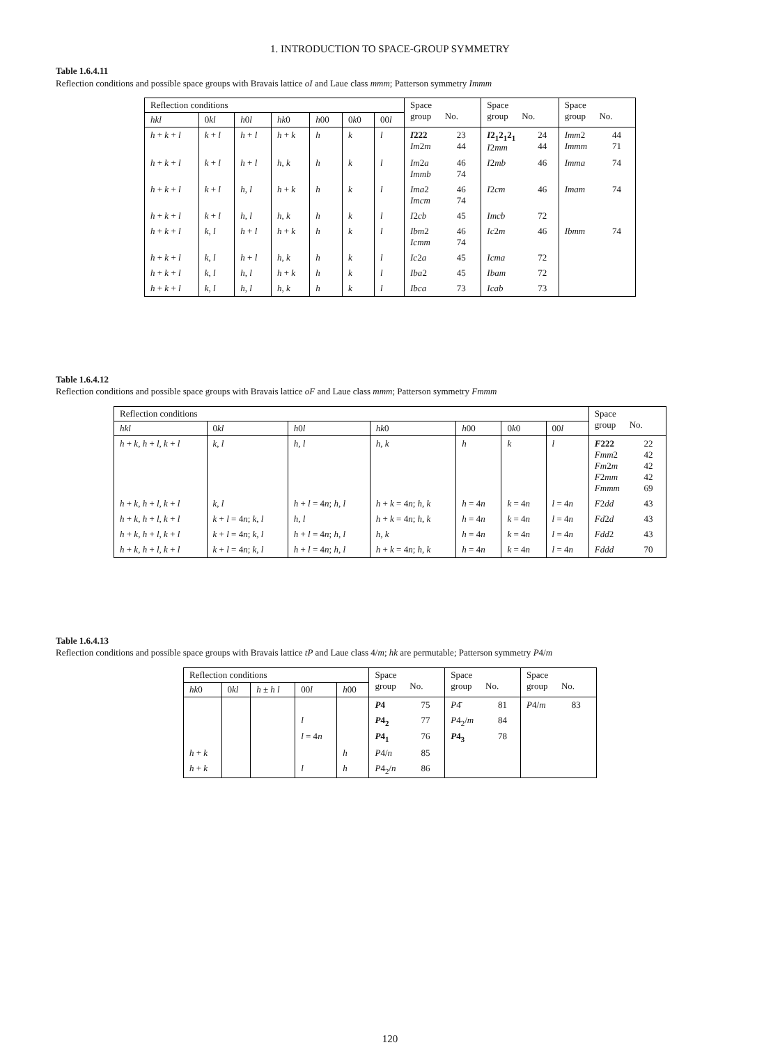1. INTRODUCTION TO SPACE-GROUP SYMMETRY
Table 1.6.4.11
Reflection conditions and possible space groups with Bravais lattice oI and Laue class mmm; Patterson symmetry Immm
| Reflection conditions | | | | | | | Space group No. | | Space group No. | | Space group No. | |
| --- | --- | --- | --- | --- | --- | --- | --- | --- | --- | --- | --- | --- |
| hkl | 0 kl | h 0 l | hk 0 | h 00 | 0 k 0 | 00 l | | | | | | |
| h + k + l | k + l | h + l | h + k | h | k | l | I 222 Im 2 m | 23 44 | I 2<sub>1</sub>2<sub>1</sub>2<sub>1</sub> I 2 mm | 24 44 | Imm 2 Immm | 44 71 |
| h + k + l | k + l | h + l | h , k | h | k | l | Im 2 a Immb | 46 74 | I 2 mb | 46 | Imma | 74 |
| h + k + l | k + l | h , l | h + k | h | k | l | Ima 2 Imcm | 46 74 | I 2 cm | 46 | Imam | 74 |
| h + k + l | k + l | h , l | h , k | h | k | l | I 2 cb | 45 | Imcb | 72 | | |
| h + k + l | k , l | h + l | h + k | h | k | l | Ibm 2 Icmm | 46 74 | Ic 2 m | 46 | Ibmm | 74 |
| h + k + l | k , l | h + l | h , k | h | k | l | Ic 2 a | 45 | Icma | 72 | | |
| h + k + l | k , l | h , l | h + k | h | k | l | Iba 2 | 45 | Ibam | 72 | | |
| h + k + l | k , l | h , l | h , k | h | k | l | Ibca | 73 | Icab | 73 | | |
Table 1.6.4.12
Reflection conditions and possible space groups with Bravais lattice oF and Laue class mmm; Patterson symmetry Fmmm
| Reflection conditions | | | | | | | Space group No. | |
| --- | --- | --- | --- | --- | --- | --- | --- | --- |
| hkl | 0 kl | h 0 l | hk 0 | h 00 | 0 k 0 | 00 l | | |
| h + k , h + l , k + l | k , l | h , l | h , k | h | k | l | F 222 Fmm 2 Fm 2 m F 2 mm Fmmm | 22 42 42 42 69 |
| h + k , h + l , k + l | k , l | h + l = 4 n ; h , l | h + k = 4 n ; h , k | h = 4 n | k = 4 n | l = 4 n | F 2 dd | 43 |
| h + k , h + l , k + l | k + l = 4 n ; k , l | h , l | h + k = 4 n ; h , k | h = 4 n | k = 4 n | l = 4 n | Fd 2 d | 43 |
| h + k , h + l , k + l | k + l = 4 n ; k , l | h + l = 4 n ; h , l | h , k | h = 4 n | k = 4 n | l = 4 n | Fdd 2 | 43 |
| h + k , h + l , k + l | k + l = 4 n ; k , l | h + l = 4 n ; h , l | h + k = 4 n ; h , k | h = 4 n | k = 4 n | l = 4 n | Fddd | 70 |
Table 1.6.4.13
Reflection conditions and possible space groups with Bravais lattice tP and Laue class 4/m; hk are permutable; Patterson symmetry P4/m
| Reflection conditions | | | | | Space group No. | | Space group No. | | Space group No. | |
| --- | --- | --- | --- | --- | --- | --- | --- | --- | --- | --- |
| hk 0 | 0 kl | h ± h l | 00 l | h 00 | | | | | | |
| | | | | | P 4 | 75 | P 4̄ | 81 | P 4/ m | 83 |
| | | | l | | P 4<sub>2</sub> | 77 | P 4<sub>2</sub>/ m | 84 | | |
| | | | l = 4 n | | P 4<sub>1</sub> | 76 | P 4<sub>3</sub> | 78 | | |
| h + k | | | | h | P 4/ n | 85 | | | | |
| h + k | | | l | h | P 4<sub>2</sub>/ n | 86 | | | | |
120